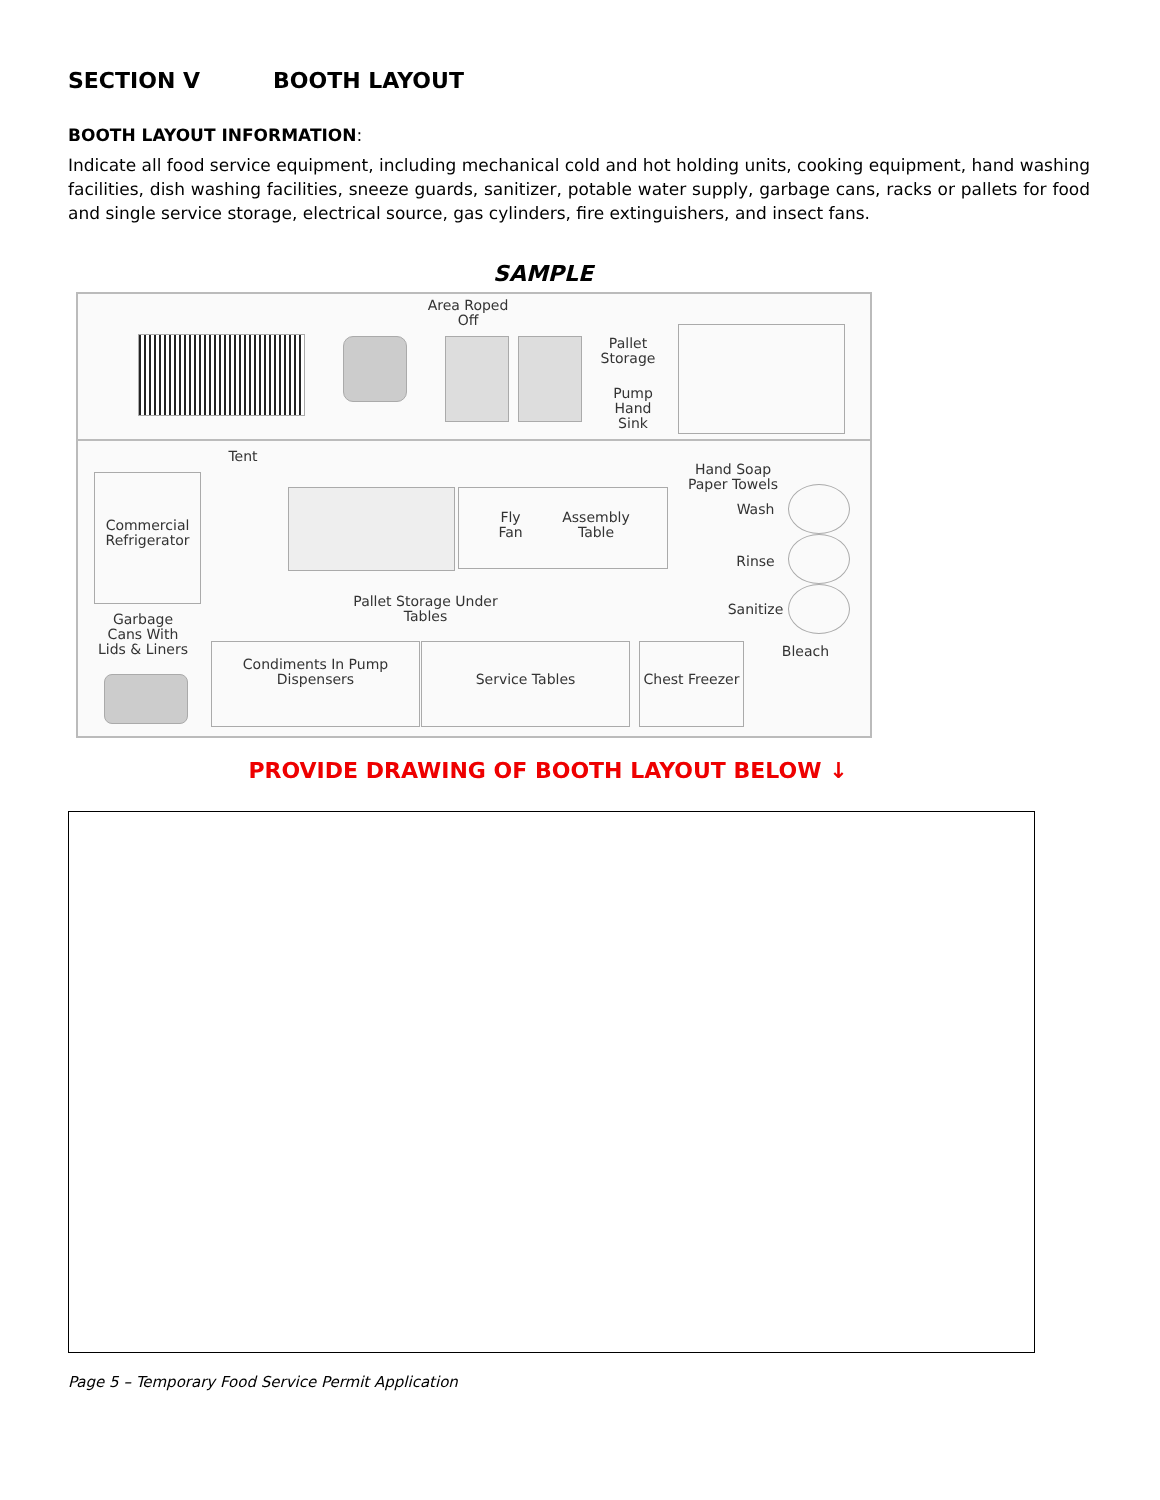SECTION V BOOTH LAYOUT
BOOTH LAYOUT INFORMATION:
Indicate all food service equipment, including mechanical cold and hot holding units, cooking equipment, hand washing facilities, dish washing facilities, sneeze guards, sanitizer, potable water supply, garbage cans, racks or pallets for food and single service storage, electrical source, gas cylinders, fire extinguishers, and insect fans.
SAMPLE
Area Roped Off
Pallet Storage
Pump Hand Sink
Tent
Commercial Refrigerator
Fly Fan
Assembly Table
Hand Soap Paper Towels
Wash
Rinse
Sanitize
Pallet Storage Under Tables
Garbage Cans With Lids & Liners
Bleach
Condiments In Pump Dispensers
Service Tables
Chest Freezer
PROVIDE DRAWING OF BOOTH LAYOUT BELOW ↓
Page 5 – Temporary Food Service Permit Application